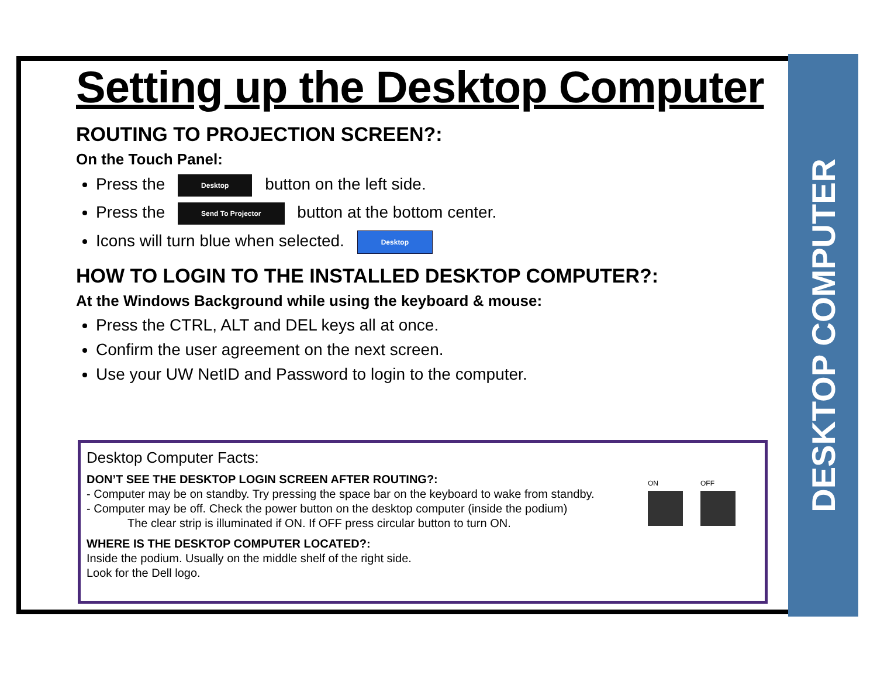DESKTOP COMPUTER
Setting up the Desktop Computer
ROUTING TO PROJECTION SCREEN?:
On the Touch Panel:
Press the Desktop button on the left side.
Press the Send To Projector button at the bottom center.
Icons will turn blue when selected. Desktop
HOW TO LOGIN TO THE INSTALLED DESKTOP COMPUTER?:
At the Windows Background while using the keyboard & mouse:
Press the CTRL, ALT and DEL keys all at once.
Confirm the user agreement on the next screen.
Use your UW NetID and Password to login to the computer.
Desktop Computer Facts:
DON’T SEE THE DESKTOP LOGIN SCREEN AFTER ROUTING?:
- Computer may be on standby. Try pressing the space bar on the keyboard to wake from standby.
- Computer may be off. Check the power button on the desktop computer (inside the podium)
The clear strip is illuminated if ON. If OFF press circular button to turn ON.
WHERE IS THE DESKTOP COMPUTER LOCATED?:
Inside the podium. Usually on the middle shelf of the right side.
Look for the Dell logo.
ON OFF